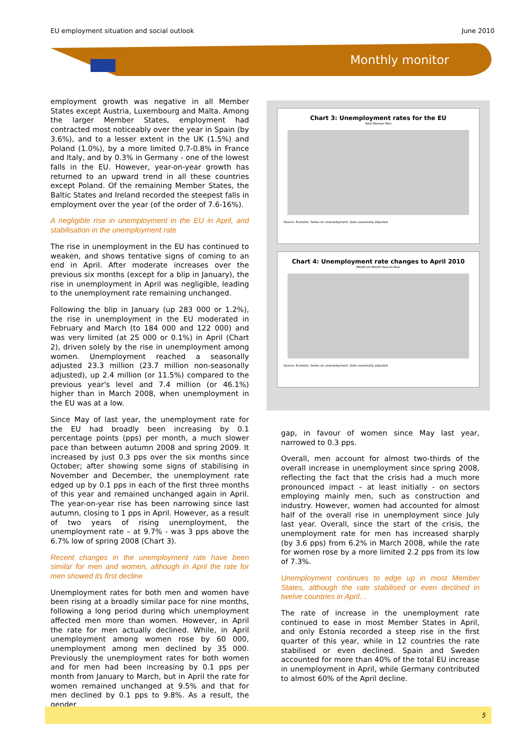EU employment situation and social outlook June 2010
Monthly monitor
employment growth was negative in all Member States except Austria, Luxembourg and Malta. Among the larger Member States, employment had contracted most noticeably over the year in Spain (by 3.6%), and to a lesser extent in the UK (1.5%) and Poland (1.0%), by a more limited 0.7-0.8% in France and Italy, and by 0.3% in Germany - one of the lowest falls in the EU. However, year-on-year growth has returned to an upward trend in all these countries except Poland. Of the remaining Member States, the Baltic States and Ireland recorded the steepest falls in employment over the year (of the order of 7.6-16%).
A negligible rise in unemployment in the EU in April, and stabilisation in the unemployment rate
The rise in unemployment in the EU has continued to weaken, and shows tentative signs of coming to an end in April. After moderate increases over the previous six months (except for a blip in January), the rise in unemployment in April was negligible, leading to the unemployment rate remaining unchanged.
Following the blip in January (up 283 000 or 1.2%), the rise in unemployment in the EU moderated in February and March (to 184 000 and 122 000) and was very limited (at 25 000 or 0.1%) in April (Chart 2), driven solely by the rise in unemployment among women. Unemployment reached a seasonally adjusted 23.3 million (23.7 million non-seasonally adjusted), up 2.4 million (or 11.5%) compared to the previous year's level and 7.4 million (or 46.1%) higher than in March 2008, when unemployment in the EU was at a low.
Since May of last year, the unemployment rate for the EU had broadly been increasing by 0.1 percentage points (pps) per month, a much slower pace than between autumn 2008 and spring 2009. It increased by just 0.3 pps over the six months since October; after showing some signs of stabilising in November and December, the unemployment rate edged up by 0.1 pps in each of the first three months of this year and remained unchanged again in April. The year-on-year rise has been narrowing since last autumn, closing to 1 pps in April. However, as a result of two years of rising unemployment, the unemployment rate – at 9.7% - was 3 pps above the 6.7% low of spring 2008 (Chart 3).
Recent changes in the unemployment rate have been similar for men and women, although in April the rate for men showed its first decline
Unemployment rates for both men and women have been rising at a broadly similar pace for nine months, following a long period during which unemployment affected men more than women. However, in April the rate for men actually declined. While, in April unemployment among women rose by 60 000, unemployment among men declined by 35 000. Previously the unemployment rates for both women and for men had been increasing by 0.1 pps per month from January to March, but in April the rate for women remained unchanged at 9.5% and that for men declined by 0.1 pps to 9.8%. As a result, the gender
Chart 3: Unemployment rates for the EU
Total Women Men
Source: Eurostat, Series on unemployment. Data seasonally adjusted.
Chart 4: Unemployment rate changes to April 2010
Month-on-Month Year-on-Year
Source: Eurostat, Series on unemployment. Data seasonally adjusted.
gap, in favour of women since May last year, narrowed to 0.3 pps.
Overall, men account for almost two-thirds of the overall increase in unemployment since spring 2008, reflecting the fact that the crisis had a much more pronounced impact – at least initially - on sectors employing mainly men, such as construction and industry. However, women had accounted for almost half of the overall rise in unemployment since July last year. Overall, since the start of the crisis, the unemployment rate for men has increased sharply (by 3.6 pps) from 6.2% in March 2008, while the rate for women rose by a more limited 2.2 pps from its low of 7.3%.
Unemployment continues to edge up in most Member States, although the rate stabilised or even declined in twelve countries in April…
The rate of increase in the unemployment rate continued to ease in most Member States in April, and only Estonia recorded a steep rise in the first quarter of this year, while in 12 countries the rate stabilised or even declined. Spain and Sweden accounted for more than 40% of the total EU increase in unemployment in April, while Germany contributed to almost 60% of the April decline.
5